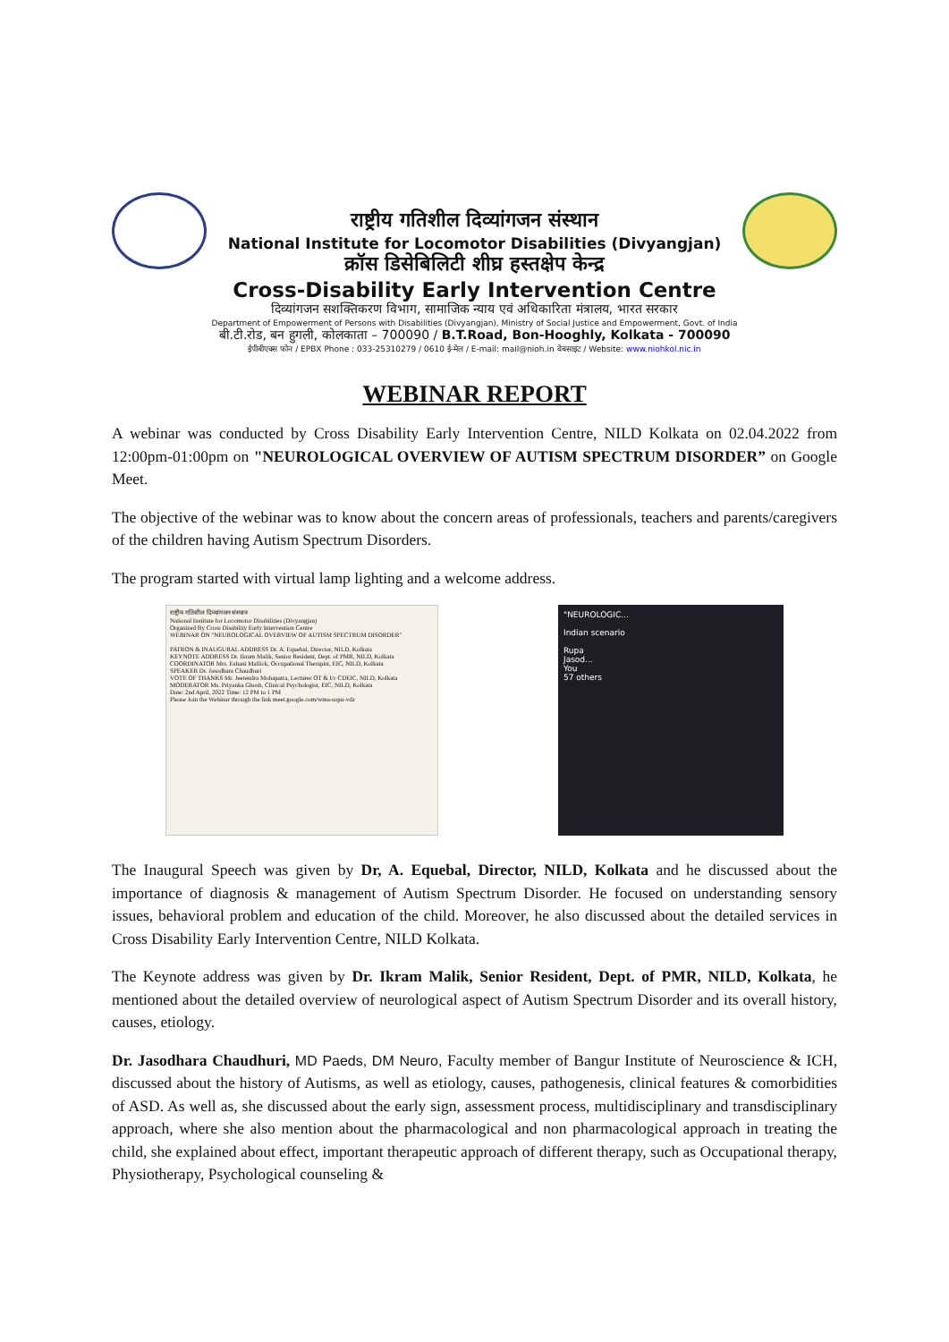राष्ट्रीय गतिशील दिव्यांगजन संस्थान
National Institute for Locomotor Disabilities (Divyangjan)
क्रॉस डिसेबिलिटी शीघ्र हस्तक्षेप केन्द्र
Cross-Disability Early Intervention Centre
दिव्यांगजन सशक्तिकरण विभाग, सामाजिक न्याय एवं अधिकारिता मंत्रालय, भारत सरकार
Department of Empowerment of Persons with Disabilities (Divyangjan), Ministry of Social Justice and Empowerment, Govt. of India
बी.टी.रोड, बन हुगली, कोलकाता – 700090 / B.T.Road, Bon-Hooghly, Kolkata - 700090
ईपीबीएक्स फोन / EPBX Phone : 033-25310279 / 0610 ई-मेल / E-mail: mail@nioh.in वेबसाइट / Website: www.niohkol.nic.in
WEBINAR REPORT
A webinar was conducted by Cross Disability Early Intervention Centre, NILD Kolkata on 02.04.2022 from 12:00pm-01:00pm on "NEUROLOGICAL OVERVIEW OF AUTISM SPECTRUM DISORDER” on Google Meet.
The objective of the webinar was to know about the concern areas of professionals, teachers and parents/caregivers of the children having Autism Spectrum Disorders.
The program started with virtual lamp lighting and a welcome address.
राष्ट्रीय गतिशील दिव्यांगजन संस्थान
National Institute for Locomotor Disabilities (Divyangjan)
Organized By Cross Disability Early Intervention Centre
WEBINAR ON "NEUROLOGICAL OVERVIEW OF AUTISM SPECTRUM DISORDER"
PATRON & INAUGURAL ADDRESS Dr. A. Equebal, Director, NILD, Kolkata
KEYNOTE ADDRESS Dr. Ikram Malik, Senior Resident, Dept. of PMR, NILD, Kolkata
COORDINATOR Mrs. Eshani Mallick, Occupational Therapist, EIC, NILD, Kolkata
SPEAKER Dr. Jasodhara Chaudhuri
VOTE OF THANKS Mr. Jeetendra Mohapatra, Lecturer OT & I/c CDEIC, NILD, Kolkata
MODERATOR Ms. Priyanka Ghosh, Clinical Psychologist, EIC, NILD, Kolkata
Date: 2nd April, 2022 Time: 12 PM to 1 PM
Please Join the Webinar through the link meet.google.com/wma-sopu-vdz
"NEUROLOGIC...
Indian scenario
Rupa
Jasod...
You
57 others
The Inaugural Speech was given by Dr, A. Equebal, Director, NILD, Kolkata and he discussed about the importance of diagnosis & management of Autism Spectrum Disorder. He focused on understanding sensory issues, behavioral problem and education of the child. Moreover, he also discussed about the detailed services in Cross Disability Early Intervention Centre, NILD Kolkata.
The Keynote address was given by Dr. Ikram Malik, Senior Resident, Dept. of PMR, NILD, Kolkata, he mentioned about the detailed overview of neurological aspect of Autism Spectrum Disorder and its overall history, causes, etiology.
Dr. Jasodhara Chaudhuri, MD Paeds, DM Neuro, Faculty member of Bangur Institute of Neuroscience & ICH, discussed about the history of Autisms, as well as etiology, causes, pathogenesis, clinical features & comorbidities of ASD. As well as, she discussed about the early sign, assessment process, multidisciplinary and transdisciplinary approach, where she also mention about the pharmacological and non pharmacological approach in treating the child, she explained about effect, important therapeutic approach of different therapy, such as Occupational therapy, Physiotherapy, Psychological counseling &